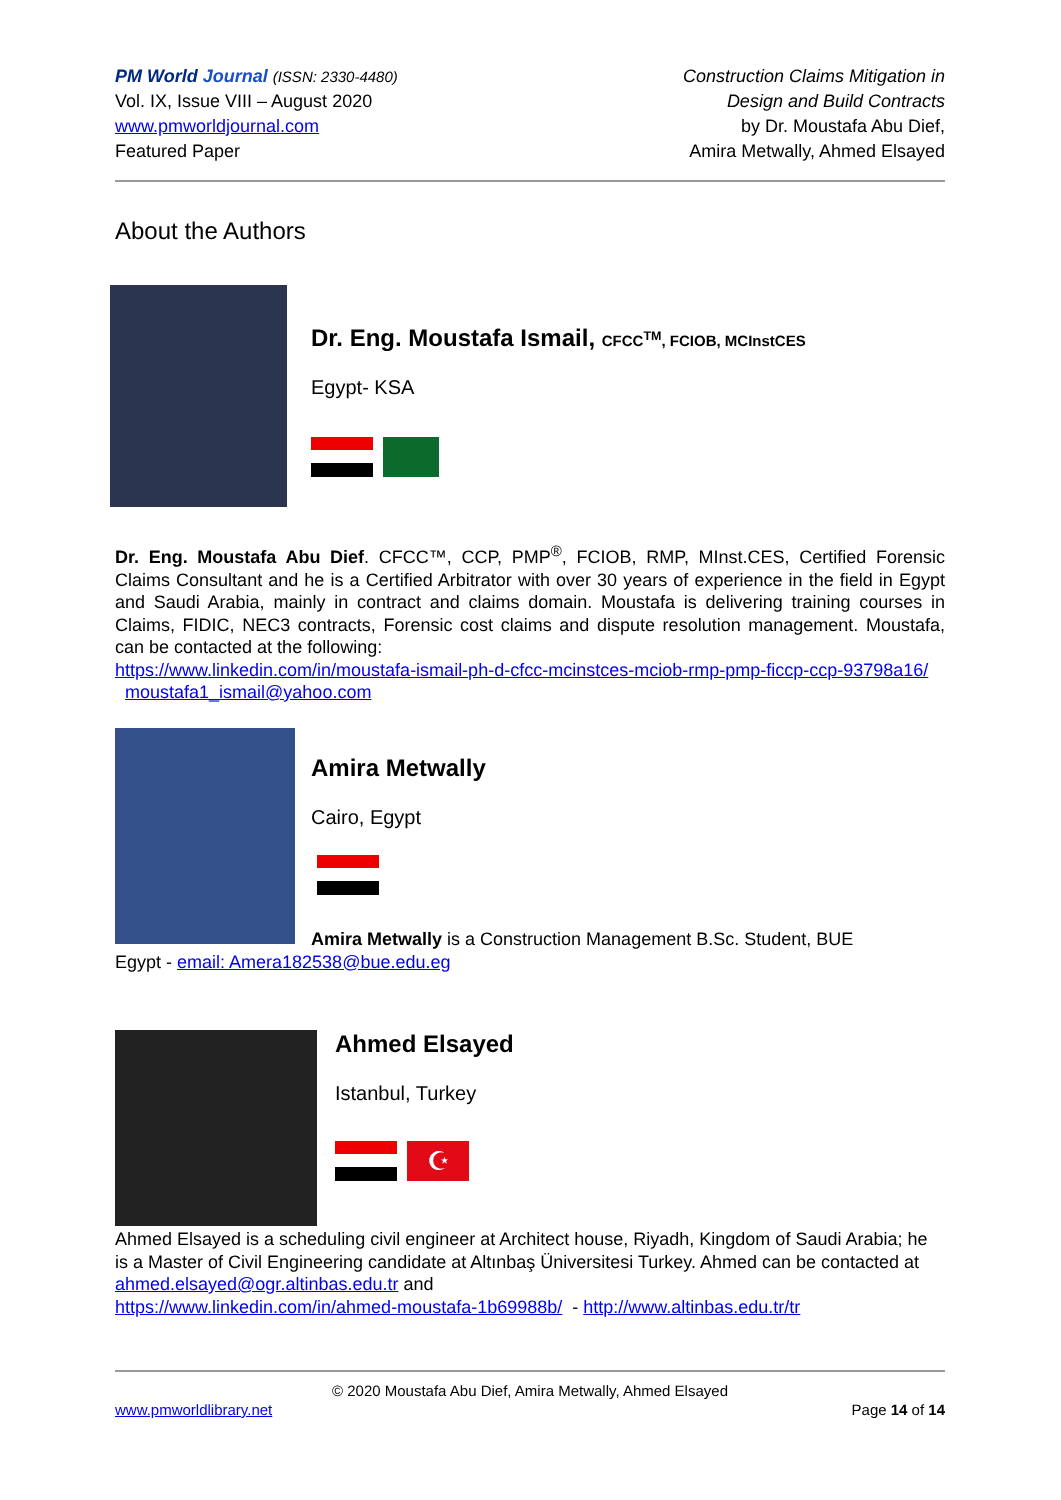PM World Journal (ISSN: 2330-4480)
Vol. IX, Issue VIII – August 2020
www.pmworldjournal.com
Featured Paper
Construction Claims Mitigation in
Design and Build Contracts
by Dr. Moustafa Abu Dief,
Amira Metwally, Ahmed Elsayed
About the Authors
Dr. Eng. Moustafa Ismail, CFCC<sup>TM</sup>, FCIOB, MCInstCES
Egypt- KSA
Dr. Eng. Moustafa Abu Dief. CFCC™, CCP, PMP<sup>®</sup>, FCIOB, RMP, MInst.CES, Certified Forensic Claims Consultant and he is a Certified Arbitrator with over 30 years of experience in the field in Egypt and Saudi Arabia, mainly in contract and claims domain. Moustafa is delivering training courses in Claims, FIDIC, NEC3 contracts, Forensic cost claims and dispute resolution management. Moustafa, can be contacted at the following:
https://www.linkedin.com/in/moustafa-ismail-ph-d-cfcc-mcinstces-mciob-rmp-pmp-ficcp-ccp-93798a16/ moustafa1_ismail@yahoo.com
Amira Metwally
Cairo, Egypt
Amira Metwally is a Construction Management B.Sc. Student, BUE
Egypt - email: Amera182538@bue.edu.eg
Ahmed Elsayed
Istanbul, Turkey
☪
Ahmed Elsayed is a scheduling civil engineer at Architect house, Riyadh, Kingdom of Saudi Arabia; he is a Master of Civil Engineering candidate at Altınbaş Üniversitesi Turkey. Ahmed can be contacted at ahmed.elsayed@ogr.altinbas.edu.tr and
https://www.linkedin.com/in/ahmed-moustafa-1b69988b/ - http://www.altinbas.edu.tr/tr
© 2020 Moustafa Abu Dief, Amira Metwally, Ahmed Elsayed
www.pmworldlibrary.net Page 14 of 14